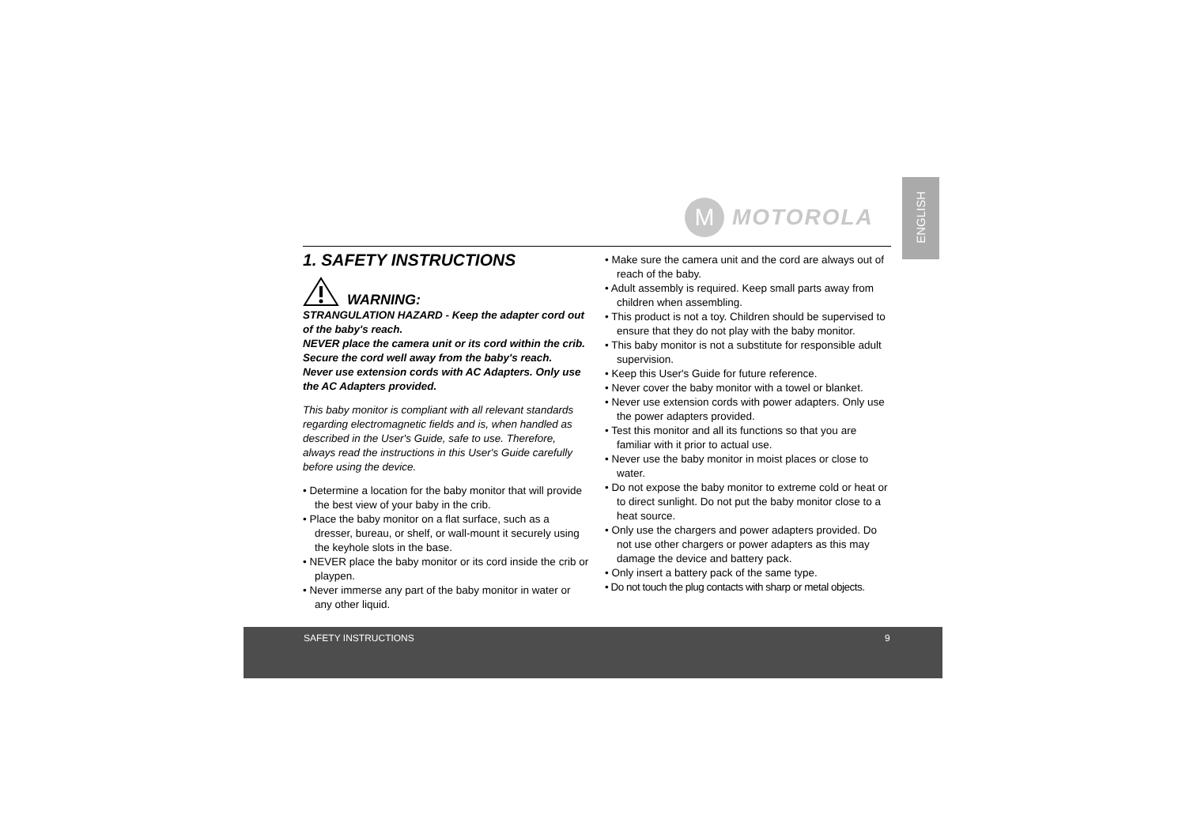ENGLISH
M
MOTOROLA
1. SAFETY INSTRUCTIONS
WARNING:
STRANGULATION HAZARD - Keep the adapter cord out of the baby's reach.
NEVER place the camera unit or its cord within the crib.
Secure the cord well away from the baby's reach.
Never use extension cords with AC Adapters. Only use the AC Adapters provided.
This baby monitor is compliant with all relevant standards regarding electromagnetic fields and is, when handled as described in the User's Guide, safe to use. Therefore, always read the instructions in this User's Guide carefully before using the device.
• Determine a location for the baby monitor that will provide the best view of your baby in the crib.
• Place the baby monitor on a flat surface, such as a dresser, bureau, or shelf, or wall-mount it securely using the keyhole slots in the base.
• NEVER place the baby monitor or its cord inside the crib or playpen.
• Never immerse any part of the baby monitor in water or any other liquid.
• Make sure the camera unit and the cord are always out of reach of the baby.
• Adult assembly is required. Keep small parts away from children when assembling.
• This product is not a toy. Children should be supervised to ensure that they do not play with the baby monitor.
• This baby monitor is not a substitute for responsible adult supervision.
• Keep this User's Guide for future reference.
• Never cover the baby monitor with a towel or blanket.
• Never use extension cords with power adapters. Only use the power adapters provided.
• Test this monitor and all its functions so that you are familiar with it prior to actual use.
• Never use the baby monitor in moist places or close to water.
• Do not expose the baby monitor to extreme cold or heat or to direct sunlight. Do not put the baby monitor close to a heat source.
• Only use the chargers and power adapters provided. Do not use other chargers or power adapters as this may damage the device and battery pack.
• Only insert a battery pack of the same type.
• Do not touch the plug contacts with sharp or metal objects.
SAFETY INSTRUCTIONS 9